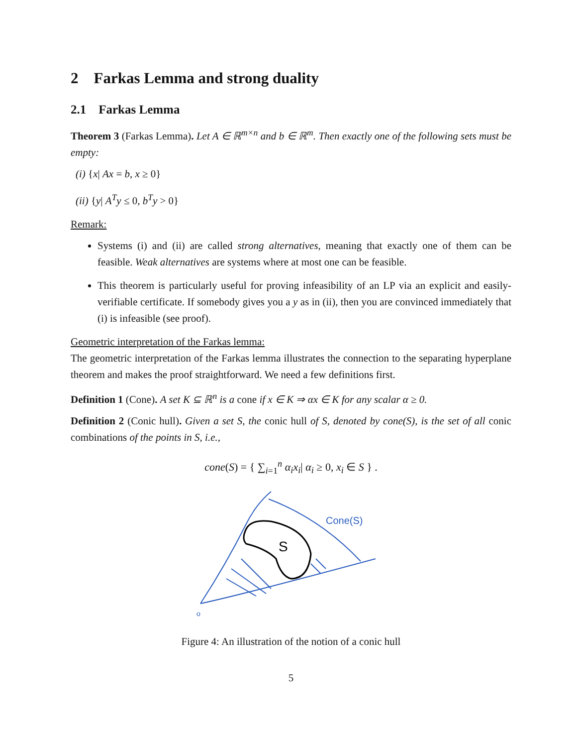2 Farkas Lemma and strong duality
2.1 Farkas Lemma
Theorem 3 (Farkas Lemma). Let A ∈ ℝ<sup>m×n</sup> and b ∈ ℝ<sup>m</sup>. Then exactly one of the following sets must be empty:
(i) {x| Ax = b, x ≥ 0}
(ii) {y| A<sup>T</sup>y ≤ 0, b<sup>T</sup>y > 0}
Remark:
Systems (i) and (ii) are called strong alternatives, meaning that exactly one of them can be feasible. Weak alternatives are systems where at most one can be feasible.
This theorem is particularly useful for proving infeasibility of an LP via an explicit and easily-verifiable certificate. If somebody gives you a y as in (ii), then you are convinced immediately that (i) is infeasible (see proof).
Geometric interpretation of the Farkas lemma:
The geometric interpretation of the Farkas lemma illustrates the connection to the separating hyperplane theorem and makes the proof straightforward. We need a few definitions first.
Definition 1 (Cone). A set K ⊆ ℝ<sup>n</sup> is a cone if x ∈ K ⇒ αx ∈ K for any scalar α ≥ 0.
Definition 2 (Conic hull). Given a set S, the conic hull of S, denoted by cone(S), is the set of all conic combinations of the points in S, i.e.,
cone(S) = { ∑<sub>i=1</sub><sup>n</sup> α<sub>i</sub>x<sub>i</sub>| α<sub>i</sub> ≥ 0, x<sub>i</sub> ∈ S } .
Cone(S)
o
S
Figure 4: An illustration of the notion of a conic hull
5